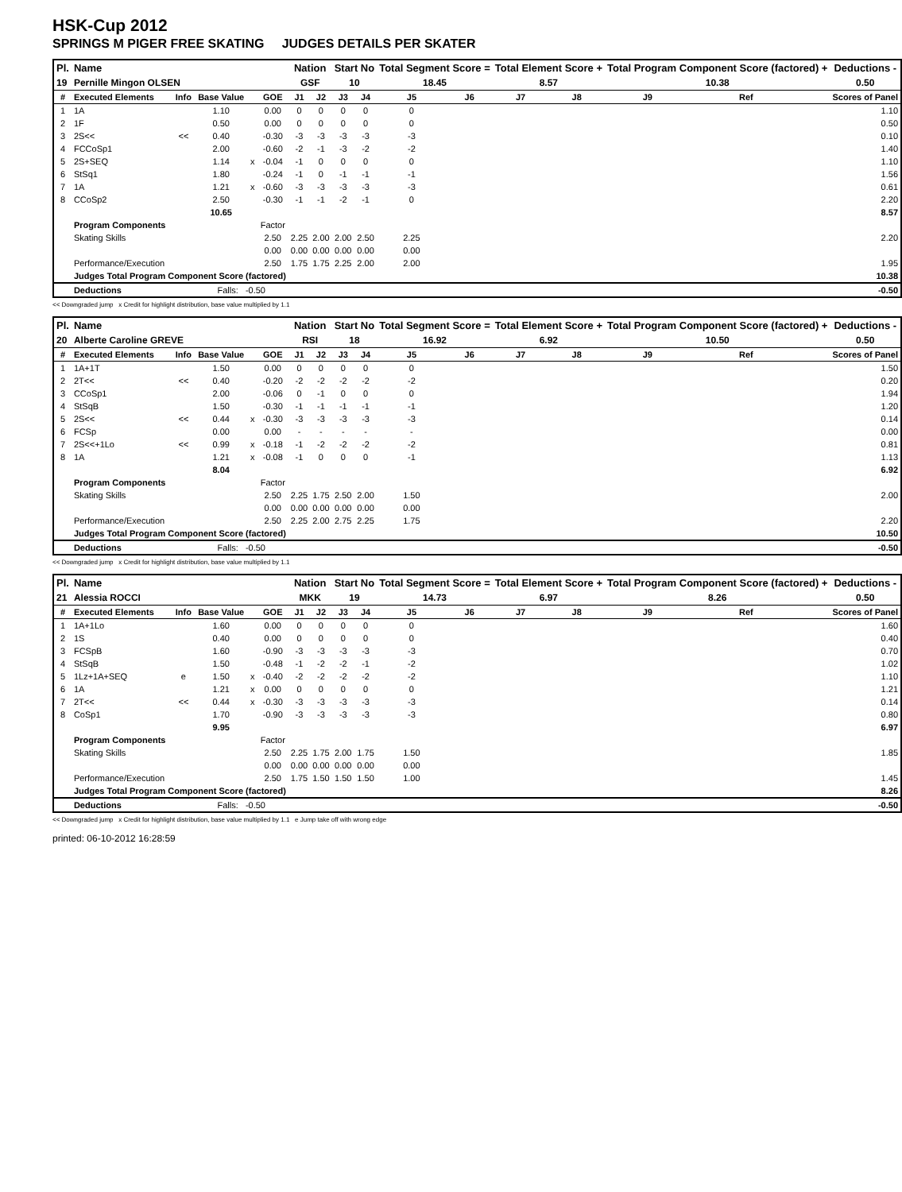HSK-Cup 2012
SPRINGS M PIGER FREE SKATING JUDGES DETAILS PER SKATER
| Pl. | Name | | | | | Nation | | Start No | | Total Segment Score = | | Total Element Score + | | Total Program Component Score (factored) + | | | Deductions - |
| --- | --- | --- | --- | --- | --- | --- | --- | --- | --- | --- | --- | --- | --- | --- | --- | --- | --- |
| 19 | Pernille Mingon OLSEN | | | | | GSF | | 10 | | 18.45 | | 8.57 | | 10.38 | | | 0.50 |
| # | Executed Elements | Info | Base Value | | GOE | J1 | J2 | J3 | J4 | J5 | J6 | J7 | J8 | J9 | Ref | | Scores of Panel |
| 1 | 1A | | 1.10 | | 0.00 | 0 | 0 | 0 | 0 | 0 | | | | | | | 1.10 |
| 2 | 1F | | 0.50 | | 0.00 | 0 | 0 | 0 | 0 | 0 | | | | | | | 0.50 |
| 3 | 2S<< | << | 0.40 | | -0.30 | -3 | -3 | -3 | -3 | -3 | | | | | | | 0.10 |
| 4 | FCCoSp1 | | 2.00 | | -0.60 | -2 | -1 | -3 | -2 | -2 | | | | | | | 1.40 |
| 5 | 2S+SEQ | | 1.14 | x | -0.04 | -1 | 0 | 0 | 0 | 0 | | | | | | | 1.10 |
| 6 | StSq1 | | 1.80 | | -0.24 | -1 | 0 | -1 | -1 | -1 | | | | | | | 1.56 |
| 7 | 1A | | 1.21 | x | -0.60 | -3 | -3 | -3 | -3 | -3 | | | | | | | 0.61 |
| 8 | CCoSp2 | | 2.50 | | -0.30 | -1 | -1 | -2 | -1 | 0 | | | | | | | 2.20 |
| | | | 10.65 | | | | | | | | | | | | | | 8.57 |
| | Program Components | | | | Factor | | | | | | | | | | | | |
| | Skating Skills | | | | 2.50 | 2.25 | 2.00 | 2.00 | 2.50 | 2.25 | | | | | | | 2.20 |
| | | | | | 0.00 | 0.00 | 0.00 | 0.00 | 0.00 | 0.00 | | | | | | | |
| | Performance/Execution | | | | 2.50 | 1.75 | 1.75 | 2.25 | 2.00 | 2.00 | | | | | | | 1.95 |
| | Judges Total Program Component Score (factored) | | | | | | | | | | | | | | | | 10.38 |
| | Deductions | | Falls: -0.50 | | | | | | | | | | | | | | -0.50 |
<< Downgraded jump x Credit for highlight distribution, base value multiplied by 1.1
| Pl. | Name | | | | | Nation | | Start No | | Total Segment Score = | | Total Element Score + | | Total Program Component Score (factored) + | | | Deductions - |
| --- | --- | --- | --- | --- | --- | --- | --- | --- | --- | --- | --- | --- | --- | --- | --- | --- | --- |
| 20 | Alberte Caroline GREVE | | | | | RSI | | 18 | | 16.92 | | 6.92 | | 10.50 | | | 0.50 |
| # | Executed Elements | Info | Base Value | | GOE | J1 | J2 | J3 | J4 | J5 | J6 | J7 | J8 | J9 | Ref | | Scores of Panel |
| 1 | 1A+1T | | 1.50 | | 0.00 | 0 | 0 | 0 | 0 | 0 | | | | | | | 1.50 |
| 2 | 2T<< | << | 0.40 | | -0.20 | -2 | -2 | -2 | -2 | -2 | | | | | | | 0.20 |
| 3 | CCoSp1 | | 2.00 | | -0.06 | 0 | -1 | 0 | 0 | 0 | | | | | | | 1.94 |
| 4 | StSqB | | 1.50 | | -0.30 | -1 | -1 | -1 | -1 | -1 | | | | | | | 1.20 |
| 5 | 2S<< | << | 0.44 | x | -0.30 | -3 | -3 | -3 | -3 | -3 | | | | | | | 0.14 |
| 6 | FCSp | | 0.00 | | 0.00 | - | - | - | - | - | | | | | | | 0.00 |
| 7 | 2S<<+1Lo | << | 0.99 | x | -0.18 | -1 | -2 | -2 | -2 | -2 | | | | | | | 0.81 |
| 8 | 1A | | 1.21 | x | -0.08 | -1 | 0 | 0 | 0 | -1 | | | | | | | 1.13 |
| | | | 8.04 | | | | | | | | | | | | | | 6.92 |
| | Program Components | | | | Factor | | | | | | | | | | | | |
| | Skating Skills | | | | 2.50 | 2.25 | 1.75 | 2.50 | 2.00 | 1.50 | | | | | | | 2.00 |
| | | | | | 0.00 | 0.00 | 0.00 | 0.00 | 0.00 | 0.00 | | | | | | | |
| | Performance/Execution | | | | 2.50 | 2.25 | 2.00 | 2.75 | 2.25 | 1.75 | | | | | | | 2.20 |
| | Judges Total Program Component Score (factored) | | | | | | | | | | | | | | | | 10.50 |
| | Deductions | | Falls: -0.50 | | | | | | | | | | | | | | -0.50 |
<< Downgraded jump x Credit for highlight distribution, base value multiplied by 1.1
| Pl. | Name | | | | | Nation | | Start No | | Total Segment Score = | | Total Element Score + | | Total Program Component Score (factored) + | | | Deductions - |
| --- | --- | --- | --- | --- | --- | --- | --- | --- | --- | --- | --- | --- | --- | --- | --- | --- | --- |
| 21 | Alessia ROCCI | | | | | MKK | | 19 | | 14.73 | | 6.97 | | 8.26 | | | 0.50 |
| # | Executed Elements | Info | Base Value | | GOE | J1 | J2 | J3 | J4 | J5 | J6 | J7 | J8 | J9 | Ref | | Scores of Panel |
| 1 | 1A+1Lo | | 1.60 | | 0.00 | 0 | 0 | 0 | 0 | 0 | | | | | | | 1.60 |
| 2 | 1S | | 0.40 | | 0.00 | 0 | 0 | 0 | 0 | 0 | | | | | | | 0.40 |
| 3 | FCSpB | | 1.60 | | -0.90 | -3 | -3 | -3 | -3 | -3 | | | | | | | 0.70 |
| 4 | StSqB | | 1.50 | | -0.48 | -1 | -2 | -2 | -1 | -2 | | | | | | | 1.02 |
| 5 | 1Lz+1A+SEQ | e | 1.50 | x | -0.40 | -2 | -2 | -2 | -2 | -2 | | | | | | | 1.10 |
| 6 | 1A | | 1.21 | x | 0.00 | 0 | 0 | 0 | 0 | 0 | | | | | | | 1.21 |
| 7 | 2T<< | << | 0.44 | x | -0.30 | -3 | -3 | -3 | -3 | -3 | | | | | | | 0.14 |
| 8 | CoSp1 | | 1.70 | | -0.90 | -3 | -3 | -3 | -3 | -3 | | | | | | | 0.80 |
| | | | 9.95 | | | | | | | | | | | | | | 6.97 |
| | Program Components | | | | Factor | | | | | | | | | | | | |
| | Skating Skills | | | | 2.50 | 2.25 | 1.75 | 2.00 | 1.75 | 1.50 | | | | | | | 1.85 |
| | | | | | 0.00 | 0.00 | 0.00 | 0.00 | 0.00 | 0.00 | | | | | | | |
| | Performance/Execution | | | | 2.50 | 1.75 | 1.50 | 1.50 | 1.50 | 1.00 | | | | | | | 1.45 |
| | Judges Total Program Component Score (factored) | | | | | | | | | | | | | | | | 8.26 |
| | Deductions | | Falls: -0.50 | | | | | | | | | | | | | | -0.50 |
<< Downgraded jump x Credit for highlight distribution, base value multiplied by 1.1 e Jump take off with wrong edge
printed: 06-10-2012 16:28:59